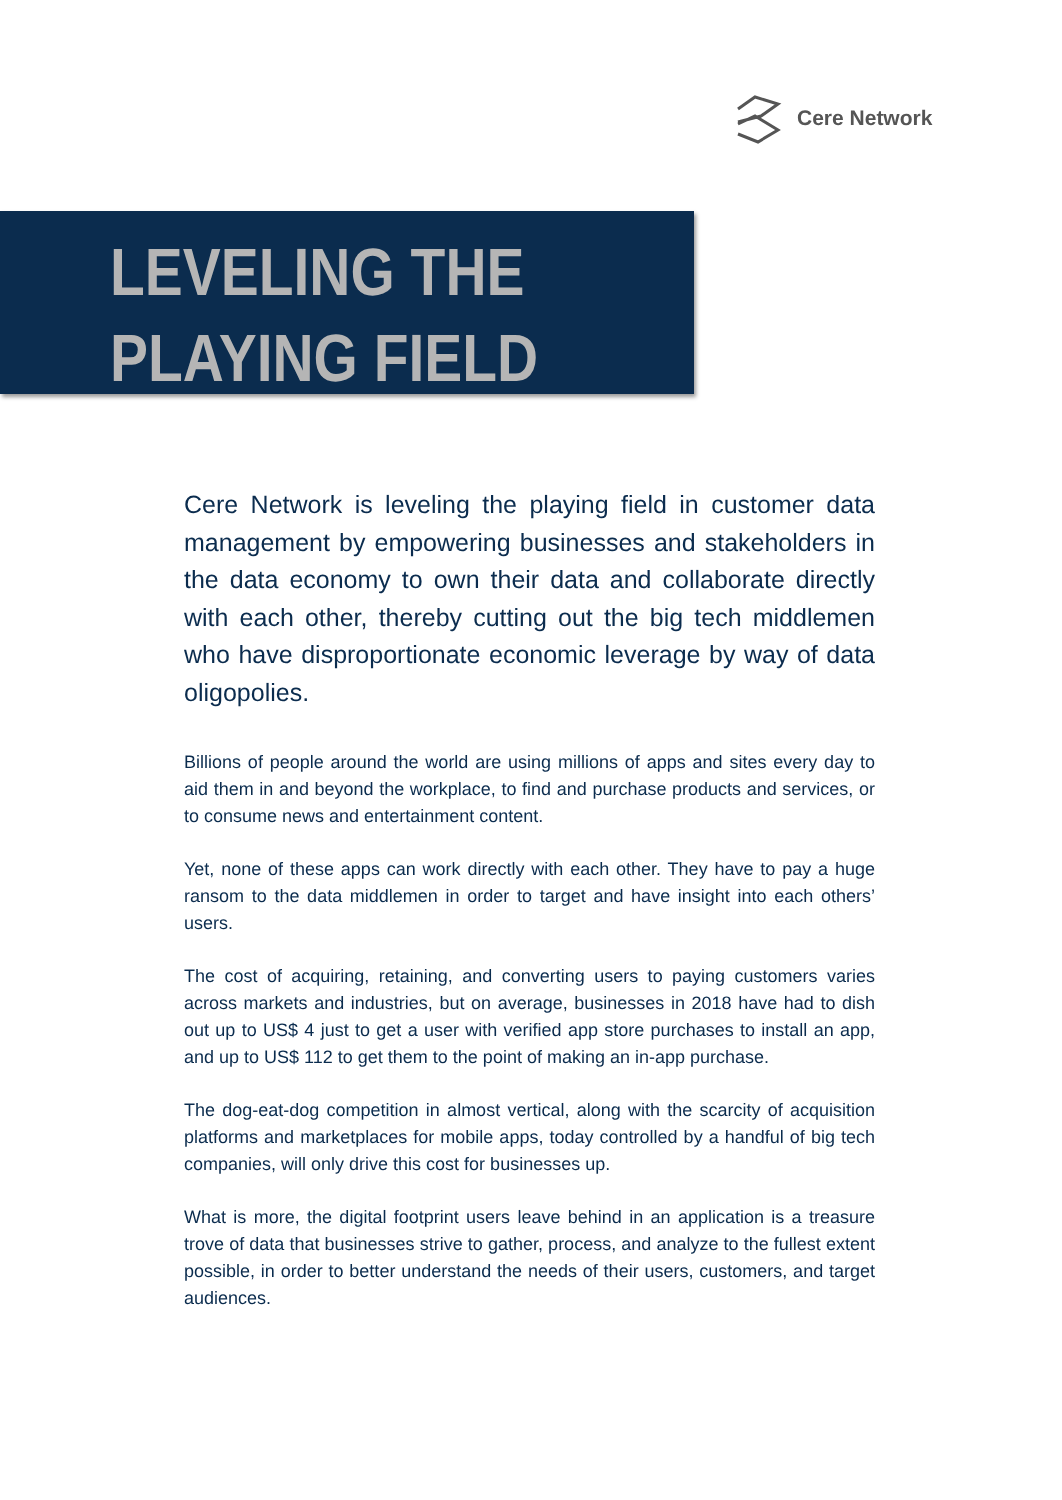Cere Network
LEVELING THE
PLAYING FIELD
Cere Network is leveling the playing field in customer data management by empowering businesses and stakeholders in the data economy to own their data and collaborate directly with each other, thereby cutting out the big tech middlemen who have disproportionate economic leverage by way of data oligopolies.
Billions of people around the world are using millions of apps and sites every day to aid them in and beyond the workplace, to find and purchase products and services, or to consume news and entertainment content.
Yet, none of these apps can work directly with each other. They have to pay a huge ransom to the data middlemen in order to target and have insight into each others’ users.
The cost of acquiring, retaining, and converting users to paying customers varies across markets and industries, but on average, businesses in 2018 have had to dish out up to US$ 4 just to get a user with verified app store purchases to install an app, and up to US$ 112 to get them to the point of making an in-app purchase.
The dog-eat-dog competition in almost vertical, along with the scarcity of acquisition platforms and marketplaces for mobile apps, today controlled by a handful of big tech companies, will only drive this cost for businesses up.
What is more, the digital footprint users leave behind in an application is a treasure trove of data that businesses strive to gather, process, and analyze to the fullest extent possible, in order to better understand the needs of their users, customers, and target audiences.